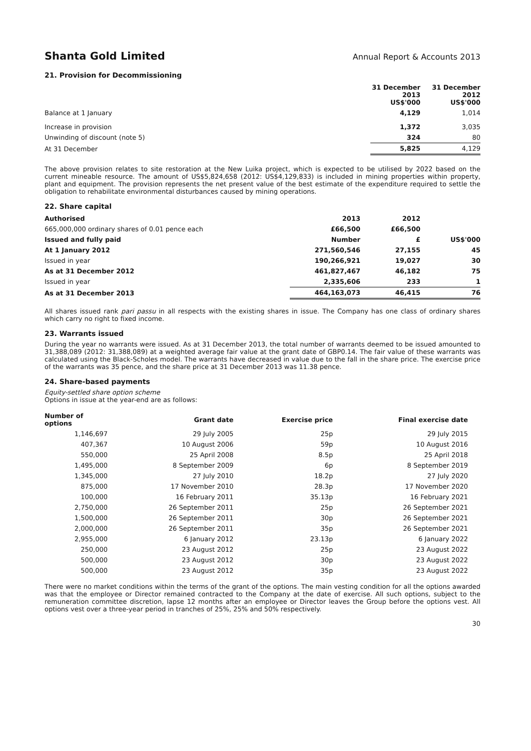Shanta Gold Limited Annual Report & Accounts 2013
21. Provision for Decommissioning
| | 31 December 2013 US$'000 | 31 December 2012 US$'000 |
| --- | --- | --- |
| Balance at 1 January | 4,129 | 1,014 |
| Increase in provision | 1,372 | 3,035 |
| Unwinding of discount (note 5) | 324 | 80 |
| At 31 December | 5,825 | 4,129 |
The above provision relates to site restoration at the New Luika project, which is expected to be utilised by 2022 based on the current mineable resource. The amount of US$5,824,658 (2012: US$4,129,833) is included in mining properties within property, plant and equipment. The provision represents the net present value of the best estimate of the expenditure required to settle the obligation to rehabilitate environmental disturbances caused by mining operations.
22. Share capital
| Authorised | 2013 | 2012 | |
| --- | --- | --- | --- |
| 665,000,000 ordinary shares of 0.01 pence each | £66,500 | £66,500 | |
| Issued and fully paid | Number | £ | US$'000 |
| At 1 January 2012 | 271,560,546 | 27,155 | 45 |
| Issued in year | 190,266,921 | 19,027 | 30 |
| As at 31 December 2012 | 461,827,467 | 46,182 | 75 |
| Issued in year | 2,335,606 | 233 | 1 |
| As at 31 December 2013 | 464,163,073 | 46,415 | 76 |
All shares issued rank pari passu in all respects with the existing shares in issue. The Company has one class of ordinary shares which carry no right to fixed income.
23. Warrants issued
During the year no warrants were issued. As at 31 December 2013, the total number of warrants deemed to be issued amounted to 31,388,089 (2012: 31,388,089) at a weighted average fair value at the grant date of GBP0.14. The fair value of these warrants was calculated using the Black-Scholes model. The warrants have decreased in value due to the fall in the share price. The exercise price of the warrants was 35 pence, and the share price at 31 December 2013 was 11.38 pence.
24. Share-based payments
Equity-settled share option scheme
Options in issue at the year-end are as follows:
| Number of options | Grant date | Exercise price | Final exercise date |
| --- | --- | --- | --- |
| 1,146,697 | 29 July 2005 | 25p | 29 July 2015 |
| 407,367 | 10 August 2006 | 59p | 10 August 2016 |
| 550,000 | 25 April 2008 | 8.5p | 25 April 2018 |
| 1,495,000 | 8 September 2009 | 6p | 8 September 2019 |
| 1,345,000 | 27 July 2010 | 18.2p | 27 July 2020 |
| 875,000 | 17 November 2010 | 28.3p | 17 November 2020 |
| 100,000 | 16 February 2011 | 35.13p | 16 February 2021 |
| 2,750,000 | 26 September 2011 | 25p | 26 September 2021 |
| 1,500,000 | 26 September 2011 | 30p | 26 September 2021 |
| 2,000,000 | 26 September 2011 | 35p | 26 September 2021 |
| 2,955,000 | 6 January 2012 | 23.13p | 6 January 2022 |
| 250,000 | 23 August 2012 | 25p | 23 August 2022 |
| 500,000 | 23 August 2012 | 30p | 23 August 2022 |
| 500,000 | 23 August 2012 | 35p | 23 August 2022 |
There were no market conditions within the terms of the grant of the options. The main vesting condition for all the options awarded was that the employee or Director remained contracted to the Company at the date of exercise. All such options, subject to the remuneration committee discretion, lapse 12 months after an employee or Director leaves the Group before the options vest. All options vest over a three-year period in tranches of 25%, 25% and 50% respectively.
30